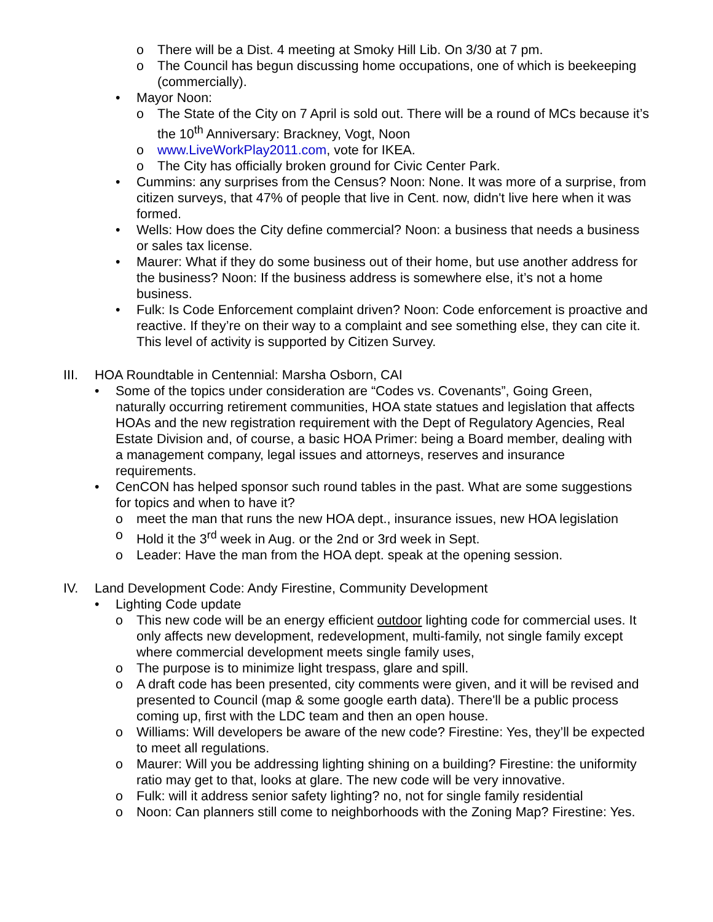o There will be a Dist. 4 meeting at Smoky Hill Lib. On 3/30 at 7 pm.
o The Council has begun discussing home occupations, one of which is beekeeping (commercially).
• Mayor Noon:
o The State of the City on 7 April is sold out. There will be a round of MCs because it’s the 10<sup>th</sup> Anniversary: Brackney, Vogt, Noon
o www.LiveWorkPlay2011.com, vote for IKEA.
o The City has officially broken ground for Civic Center Park.
• Cummins: any surprises from the Census? Noon: None. It was more of a surprise, from citizen surveys, that 47% of people that live in Cent. now, didn't live here when it was formed.
• Wells: How does the City define commercial? Noon: a business that needs a business or sales tax license.
• Maurer: What if they do some business out of their home, but use another address for the business? Noon: If the business address is somewhere else, it’s not a home business.
• Fulk: Is Code Enforcement complaint driven? Noon: Code enforcement is proactive and reactive. If they’re on their way to a complaint and see something else, they can cite it. This level of activity is supported by Citizen Survey.
III.
HOA Roundtable in Centennial: Marsha Osborn, CAI
• Some of the topics under consideration are “Codes vs. Covenants”, Going Green, naturally occurring retirement communities, HOA state statues and legislation that affects HOAs and the new registration requirement with the Dept of Regulatory Agencies, Real Estate Division and, of course, a basic HOA Primer: being a Board member, dealing with a management company, legal issues and attorneys, reserves and insurance requirements.
• CenCON has helped sponsor such round tables in the past. What are some suggestions for topics and when to have it?
o meet the man that runs the new HOA dept., insurance issues, new HOA legislation
o Hold it the 3<sup>rd</sup> week in Aug. or the 2nd or 3rd week in Sept.
o Leader: Have the man from the HOA dept. speak at the opening session.
IV. Land Development Code: Andy Firestine, Community Development
• Lighting Code update
o This new code will be an energy efficient outdoor lighting code for commercial uses. It only affects new development, redevelopment, multi-family, not single family except where commercial development meets single family uses,
o The purpose is to minimize light trespass, glare and spill.
o A draft code has been presented, city comments were given, and it will be revised and presented to Council (map & some google earth data). There'll be a public process coming up, first with the LDC team and then an open house.
o Williams: Will developers be aware of the new code? Firestine: Yes, they’ll be expected to meet all regulations.
o Maurer: Will you be addressing lighting shining on a building? Firestine: the uniformity ratio may get to that, looks at glare. The new code will be very innovative.
o Fulk: will it address senior safety lighting? no, not for single family residential
o Noon: Can planners still come to neighborhoods with the Zoning Map? Firestine: Yes.